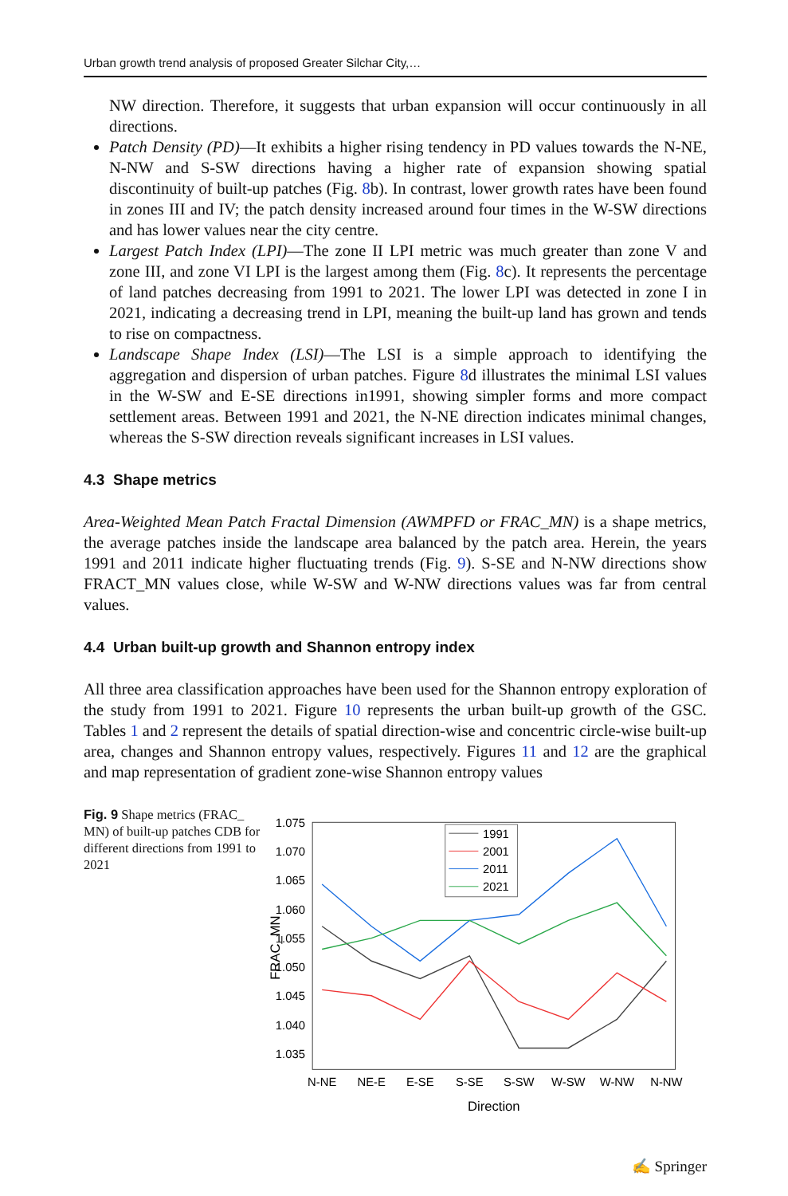Urban growth trend analysis of proposed Greater Silchar City,…
NW direction. Therefore, it suggests that urban expansion will occur continuously in all directions.
Patch Density (PD)—It exhibits a higher rising tendency in PD values towards the N-NE, N-NW and S-SW directions having a higher rate of expansion showing spatial discontinuity of built-up patches (Fig. 8b). In contrast, lower growth rates have been found in zones III and IV; the patch density increased around four times in the W-SW directions and has lower values near the city centre.
Largest Patch Index (LPI)—The zone II LPI metric was much greater than zone V and zone III, and zone VI LPI is the largest among them (Fig. 8c). It represents the percentage of land patches decreasing from 1991 to 2021. The lower LPI was detected in zone I in 2021, indicating a decreasing trend in LPI, meaning the built-up land has grown and tends to rise on compactness.
Landscape Shape Index (LSI)—The LSI is a simple approach to identifying the aggregation and dispersion of urban patches. Figure 8d illustrates the minimal LSI values in the W-SW and E-SE directions in1991, showing simpler forms and more compact settlement areas. Between 1991 and 2021, the N-NE direction indicates minimal changes, whereas the S-SW direction reveals significant increases in LSI values.
4.3 Shape metrics
Area-Weighted Mean Patch Fractal Dimension (AWMPFD or FRAC_MN) is a shape metrics, the average patches inside the landscape area balanced by the patch area. Herein, the years 1991 and 2011 indicate higher fluctuating trends (Fig. 9). S-SE and N-NW directions show FRACT_MN values close, while W-SW and W-NW directions values was far from central values.
4.4 Urban built-up growth and Shannon entropy index
All three area classification approaches have been used for the Shannon entropy exploration of the study from 1991 to 2021. Figure 10 represents the urban built-up growth of the GSC. Tables 1 and 2 represent the details of spatial direction-wise and concentric circle-wise built-up area, changes and Shannon entropy values, respectively. Figures 11 and 12 are the graphical and map representation of gradient zone-wise Shannon entropy values
Fig. 9 Shape metrics (FRAC_ MN) of built-up patches CDB for different directions from 1991 to 2021
1.075
1.070
1.065
1.060
1.055
1.050
1.045
1.040
1.035
FRAC_MN
N-NE
NE-E
E-SE
S-SE
S-SW
W-SW
W-NW
N-NW
Direction
1991
2001
2011
2021
✍ Springer